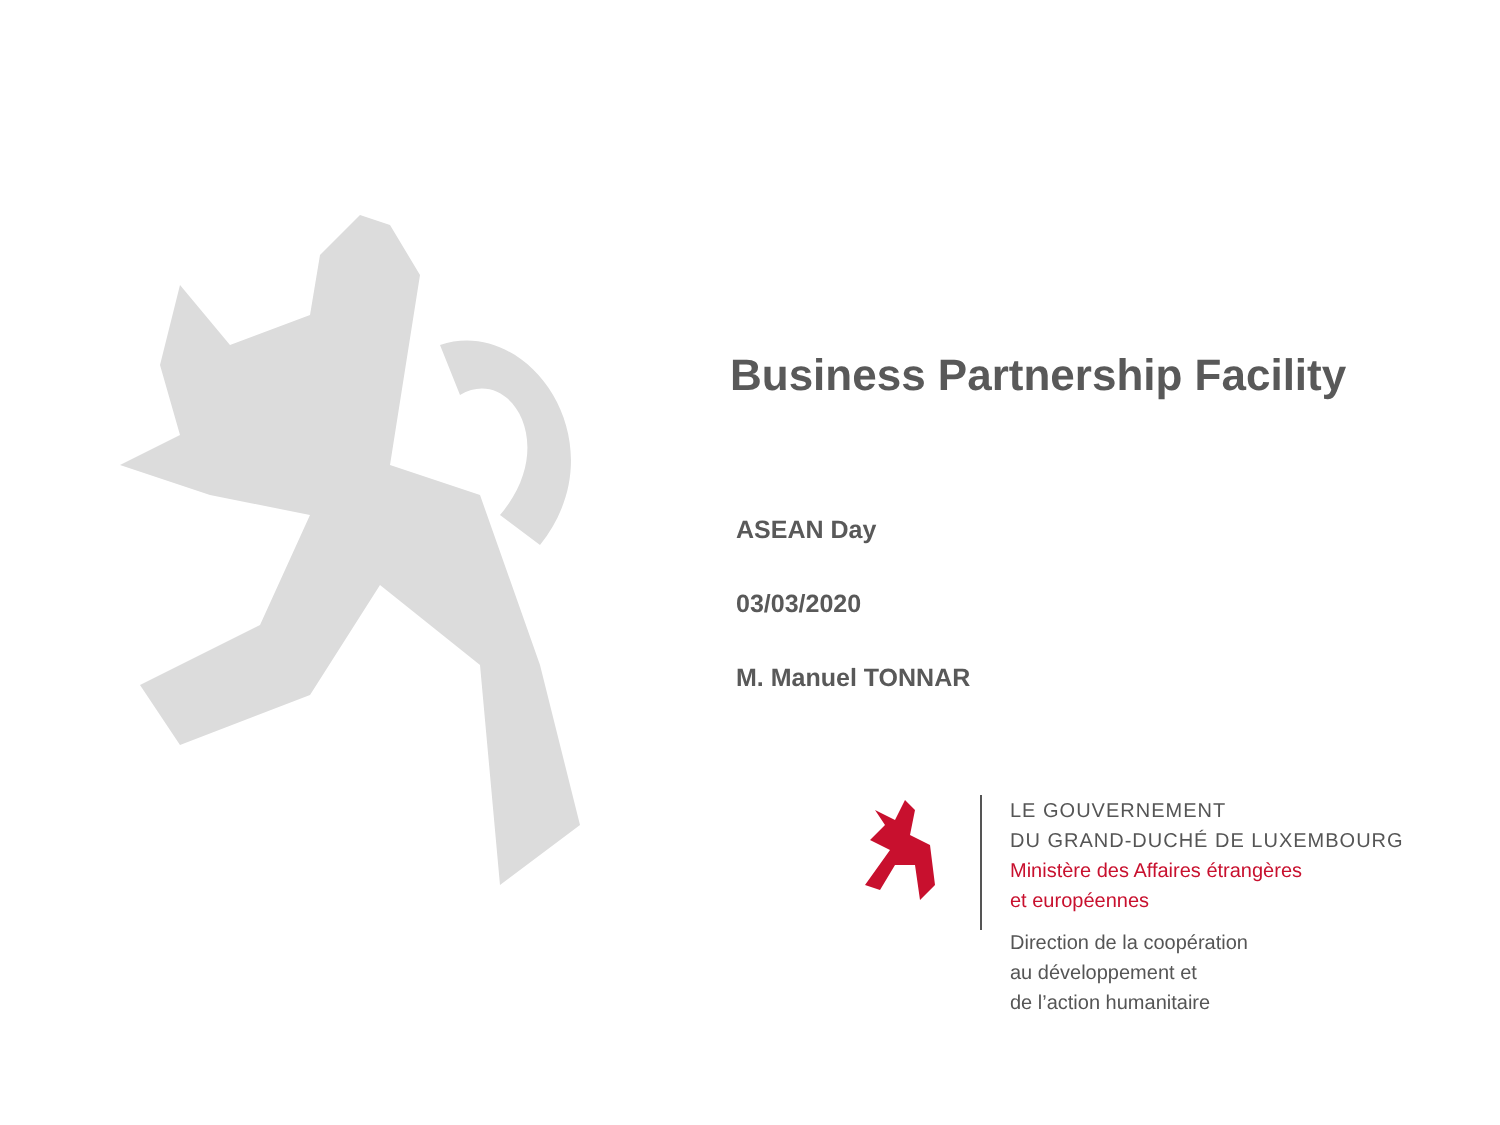Business Partnership Facility
ASEAN Day
03/03/2020
M. Manuel TONNAR
LE GOUVERNEMENT
DU GRAND-DUCHÉ DE LUXEMBOURG
Ministère des Affaires étrangères
et européennes
Direction de la coopération
au développement et
de l’action humanitaire